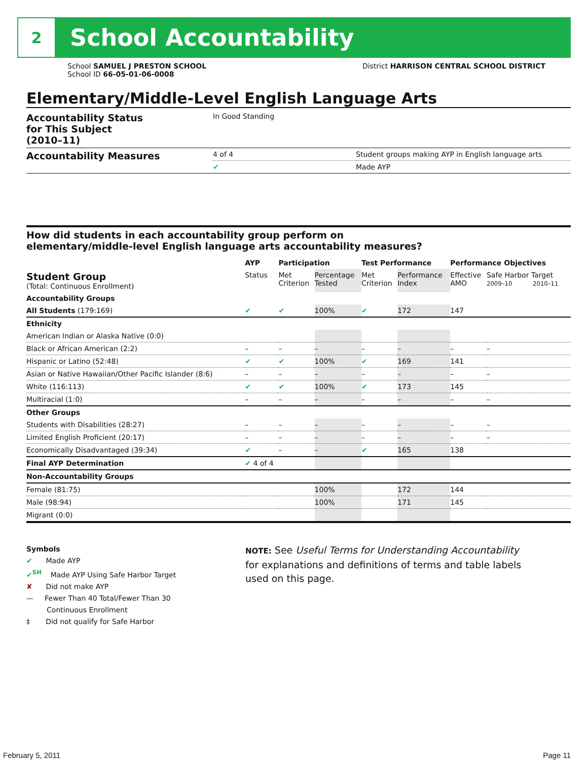2
School Accountability
School SAMUEL J PRESTON SCHOOL
School ID 66-05-01-06-0008
District HARRISON CENTRAL SCHOOL DISTRICT
Elementary/Middle-Level English Language Arts
| Accountability Status for This Subject (2010–11) | In Good Standing | |
| Accountability Measures | 4 of 4 | Student groups making AYP in English language arts |
| | ✔ | Made AYP |
How did students in each accountability group perform on
elementary/middle-level English language arts accountability measures?
| | AYP | Participation | | Test Performance | | Performance Objectives | | |
| --- | --- | --- | --- | --- | --- | --- | --- | --- |
| Student Group (Total: Continuous Enrollment) | Status | Met Criterion | Percentage Tested | Met Criterion | Performance Index | Effective AMO | Safe Harbor Target 2009–10 2010–11 | |
| Accountability Groups | | | | | | | | |
| All Students (179:169) | ✔ | ✔ | 100% | ✔ | 172 | 147 | | |
| Ethnicity | | | | | | | | |
| American Indian or Alaska Native (0:0) | | | | | | | | |
| Black or African American (2:2) | – | – | – | – | – | – | | – |
| Hispanic or Latino (52:48) | ✔ | ✔ | 100% | ✔ | 169 | 141 | | |
| Asian or Native Hawaiian/Other Pacific Islander (8:6) | – | – | – | – | – | – | | – |
| White (116:113) | ✔ | ✔ | 100% | ✔ | 173 | 145 | | |
| Multiracial (1:0) | – | – | – | – | – | – | | – |
| Other Groups | | | | | | | | |
| Students with Disabilities (28:27) | – | – | – | – | – | – | | – |
| Limited English Proficient (20:17) | – | – | – | – | – | – | | – |
| Economically Disadvantaged (39:34) | ✔ | – | – | ✔ | 165 | 138 | | |
| Final AYP Determination | ✔ 4 of 4 | | | | | | | |
| Non-Accountability Groups | | | | | | | | |
| Female (81:75) | | | 100% | | 172 | 144 | | |
| Male (98:94) | | | 100% | | 171 | 145 | | |
| Migrant (0:0) | | | | | | | | |
Symbols
✔ Made AYP
✔<sup>SH</sup> Made AYP Using Safe Harbor Target
✘ Did not make AYP
— Fewer Than 40 Total/Fewer Than 30
Continuous Enrollment
‡ Did not qualify for Safe Harbor
NOTE: See Useful Terms for Understanding Accountability
for explanations and definitions of terms and table labels
used on this page.
February 5, 2011 Page 11